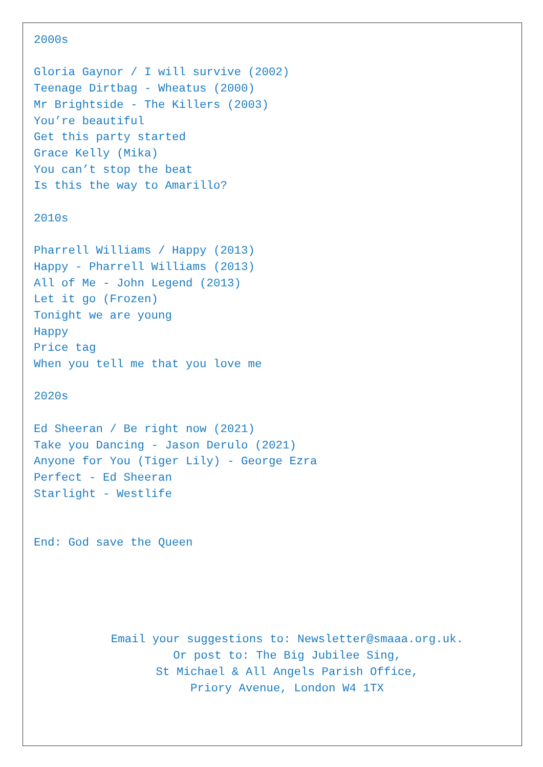2000s
Gloria Gaynor / I will survive (2002)
Teenage Dirtbag - Wheatus (2000)
Mr Brightside - The Killers (2003)
You’re beautiful
Get this party started
Grace Kelly (Mika)
You can’t stop the beat
Is this the way to Amarillo?
2010s
Pharrell Williams / Happy (2013)
Happy - Pharrell Williams (2013)
All of Me - John Legend (2013)
Let it go (Frozen)
Tonight we are young
Happy
Price tag
When you tell me that you love me
2020s
Ed Sheeran / Be right now (2021)
Take you Dancing - Jason Derulo (2021)
Anyone for You (Tiger Lily) - George Ezra
Perfect - Ed Sheeran
Starlight - Westlife
End: God save the Queen
Email your suggestions to: Newsletter@smaaa.org.uk.
Or post to: The Big Jubilee Sing,
St Michael & All Angels Parish Office,
Priory Avenue, London W4 1TX